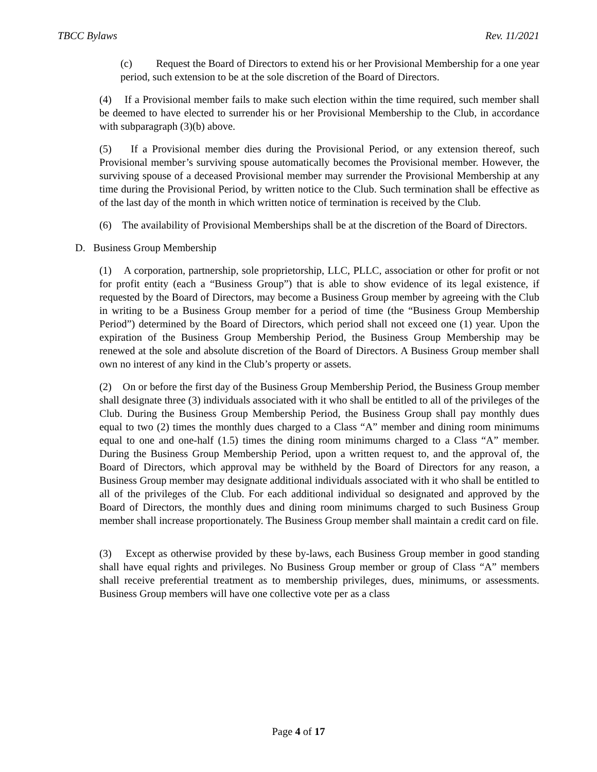TBCC Bylaws Rev. 11/2021
(c) Request the Board of Directors to extend his or her Provisional Membership for a one year period, such extension to be at the sole discretion of the Board of Directors.
(4) If a Provisional member fails to make such election within the time required, such member shall be deemed to have elected to surrender his or her Provisional Membership to the Club, in accordance with subparagraph (3)(b) above.
(5) If a Provisional member dies during the Provisional Period, or any extension thereof, such Provisional member’s surviving spouse automatically becomes the Provisional member. However, the surviving spouse of a deceased Provisional member may surrender the Provisional Membership at any time during the Provisional Period, by written notice to the Club. Such termination shall be effective as of the last day of the month in which written notice of termination is received by the Club.
(6) The availability of Provisional Memberships shall be at the discretion of the Board of Directors.
D. Business Group Membership
(1) A corporation, partnership, sole proprietorship, LLC, PLLC, association or other for profit or not for profit entity (each a “Business Group”) that is able to show evidence of its legal existence, if requested by the Board of Directors, may become a Business Group member by agreeing with the Club in writing to be a Business Group member for a period of time (the “Business Group Membership Period”) determined by the Board of Directors, which period shall not exceed one (1) year. Upon the expiration of the Business Group Membership Period, the Business Group Membership may be renewed at the sole and absolute discretion of the Board of Directors. A Business Group member shall own no interest of any kind in the Club’s property or assets.
(2) On or before the first day of the Business Group Membership Period, the Business Group member shall designate three (3) individuals associated with it who shall be entitled to all of the privileges of the Club. During the Business Group Membership Period, the Business Group shall pay monthly dues equal to two (2) times the monthly dues charged to a Class “A” member and dining room minimums equal to one and one-half (1.5) times the dining room minimums charged to a Class “A” member. During the Business Group Membership Period, upon a written request to, and the approval of, the Board of Directors, which approval may be withheld by the Board of Directors for any reason, a Business Group member may designate additional individuals associated with it who shall be entitled to all of the privileges of the Club. For each additional individual so designated and approved by the Board of Directors, the monthly dues and dining room minimums charged to such Business Group member shall increase proportionately. The Business Group member shall maintain a credit card on file.
(3) Except as otherwise provided by these by-laws, each Business Group member in good standing shall have equal rights and privileges. No Business Group member or group of Class “A” members shall receive preferential treatment as to membership privileges, dues, minimums, or assessments. Business Group members will have one collective vote per as a class
Page 4 of 17